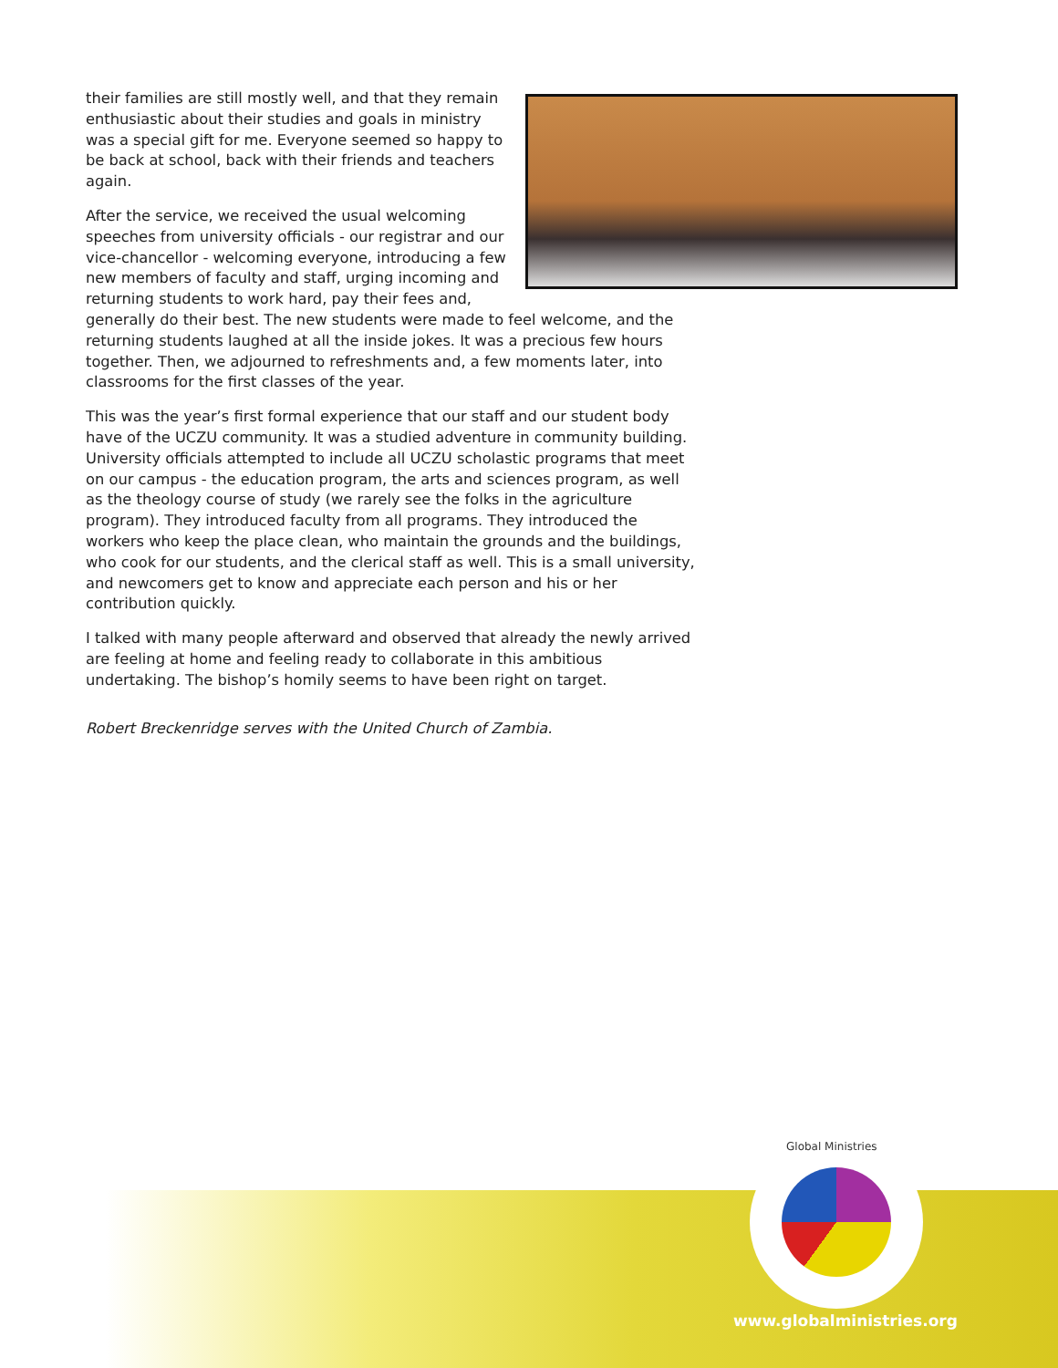their families are still mostly well, and that they remain enthusiastic about their studies and goals in ministry was a special gift for me. Everyone seemed so happy to be back at school, back with their friends and teachers again.
After the service, we received the usual welcoming speeches from university officials - our registrar and our vice-chancellor - welcoming everyone, introducing a few new members of faculty and staff, urging incoming and returning students to work hard, pay their fees and, generally do their best. The new students were made to feel welcome, and the returning students laughed at all the inside jokes. It was a precious few hours together. Then, we adjourned to refreshments and, a few moments later, into classrooms for the first classes of the year.
This was the year’s first formal experience that our staff and our student body have of the UCZU community. It was a studied adventure in community building. University officials attempted to include all UCZU scholastic programs that meet on our campus - the education program, the arts and sciences program, as well as the theology course of study (we rarely see the folks in the agriculture program). They introduced faculty from all programs. They introduced the workers who keep the place clean, who maintain the grounds and the buildings, who cook for our students, and the clerical staff as well. This is a small university, and newcomers get to know and appreciate each person and his or her contribution quickly.
I talked with many people afterward and observed that already the newly arrived are feeling at home and feeling ready to collaborate in this ambitious undertaking. The bishop’s homily seems to have been right on target.
Robert Breckenridge serves with the United Church of Zambia.
Global Ministries
www.globalministries.org